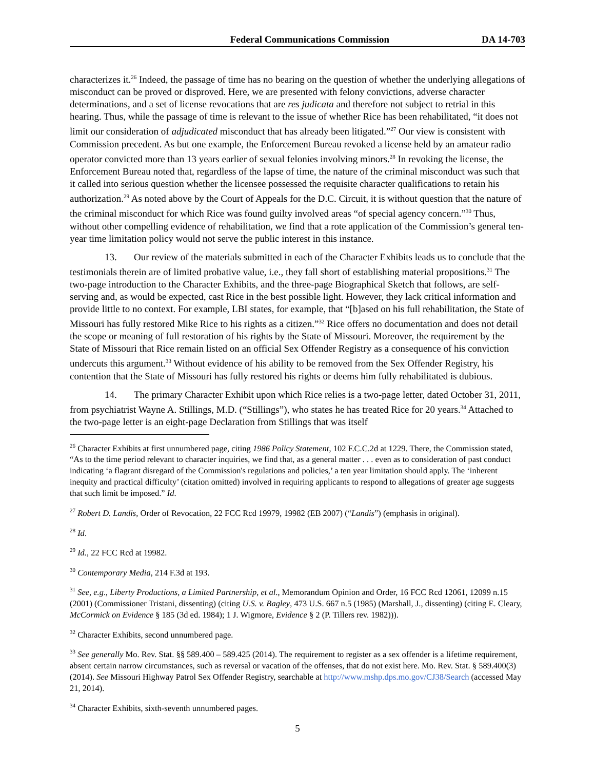Federal Communications Commission DA 14-703
characterizes it.<sup>26</sup> Indeed, the passage of time has no bearing on the question of whether the underlying allegations of misconduct can be proved or disproved. Here, we are presented with felony convictions, adverse character determinations, and a set of license revocations that are res judicata and therefore not subject to retrial in this hearing. Thus, while the passage of time is relevant to the issue of whether Rice has been rehabilitated, “it does not limit our consideration of adjudicated misconduct that has already been litigated.”<sup>27</sup> Our view is consistent with Commission precedent. As but one example, the Enforcement Bureau revoked a license held by an amateur radio operator convicted more than 13 years earlier of sexual felonies involving minors.<sup>28</sup> In revoking the license, the Enforcement Bureau noted that, regardless of the lapse of time, the nature of the criminal misconduct was such that it called into serious question whether the licensee possessed the requisite character qualifications to retain his authorization.<sup>29</sup> As noted above by the Court of Appeals for the D.C. Circuit, it is without question that the nature of the criminal misconduct for which Rice was found guilty involved areas “of special agency concern.”<sup>30</sup> Thus, without other compelling evidence of rehabilitation, we find that a rote application of the Commission’s general ten-year time limitation policy would not serve the public interest in this instance.
13. Our review of the materials submitted in each of the Character Exhibits leads us to conclude that the testimonials therein are of limited probative value, i.e., they fall short of establishing material propositions.<sup>31</sup> The two-page introduction to the Character Exhibits, and the three-page Biographical Sketch that follows, are self-serving and, as would be expected, cast Rice in the best possible light. However, they lack critical information and provide little to no context. For example, LBI states, for example, that “[b]ased on his full rehabilitation, the State of Missouri has fully restored Mike Rice to his rights as a citizen.”<sup>32</sup> Rice offers no documentation and does not detail the scope or meaning of full restoration of his rights by the State of Missouri. Moreover, the requirement by the State of Missouri that Rice remain listed on an official Sex Offender Registry as a consequence of his conviction undercuts this argument.<sup>33</sup> Without evidence of his ability to be removed from the Sex Offender Registry, his contention that the State of Missouri has fully restored his rights or deems him fully rehabilitated is dubious.
14. The primary Character Exhibit upon which Rice relies is a two-page letter, dated October 31, 2011, from psychiatrist Wayne A. Stillings, M.D. (“Stillings”), who states he has treated Rice for 20 years.<sup>34</sup> Attached to the two-page letter is an eight-page Declaration from Stillings that was itself
<sup>26</sup> Character Exhibits at first unnumbered page, citing 1986 Policy Statement, 102 F.C.C.2d at 1229. There, the Commission stated, “As to the time period relevant to character inquiries, we find that, as a general matter . . . even as to consideration of past conduct indicating ‘a flagrant disregard of the Commission's regulations and policies,’ a ten year limitation should apply. The ‘inherent inequity and practical difficulty’ (citation omitted) involved in requiring applicants to respond to allegations of greater age suggests that such limit be imposed.” Id.
<sup>27</sup> Robert D. Landis, Order of Revocation, 22 FCC Rcd 19979, 19982 (EB 2007) (“Landis”) (emphasis in original).
<sup>28</sup> Id.
<sup>29</sup> Id., 22 FCC Rcd at 19982.
<sup>30</sup> Contemporary Media, 214 F.3d at 193.
<sup>31</sup> See, e.g., Liberty Productions, a Limited Partnership, et al., Memorandum Opinion and Order, 16 FCC Rcd 12061, 12099 n.15 (2001) (Commissioner Tristani, dissenting) (citing U.S. v. Bagley, 473 U.S. 667 n.5 (1985) (Marshall, J., dissenting) (citing E. Cleary, McCormick on Evidence § 185 (3d ed. 1984); 1 J. Wigmore, Evidence § 2 (P. Tillers rev. 1982))).
<sup>32</sup> Character Exhibits, second unnumbered page.
<sup>33</sup> See generally Mo. Rev. Stat. §§ 589.400 – 589.425 (2014). The requirement to register as a sex offender is a lifetime requirement, absent certain narrow circumstances, such as reversal or vacation of the offenses, that do not exist here. Mo. Rev. Stat. § 589.400(3) (2014). See Missouri Highway Patrol Sex Offender Registry, searchable at http://www.mshp.dps.mo.gov/CJ38/Search (accessed May 21, 2014).
<sup>34</sup> Character Exhibits, sixth-seventh unnumbered pages.
5